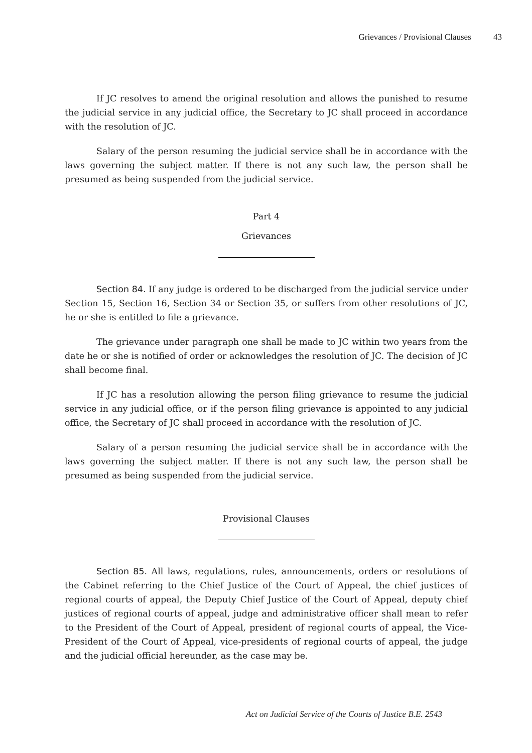Grievances / Provisional Clauses 43
If JC resolves to amend the original resolution and allows the punished to resume the judicial service in any judicial office, the Secretary to JC shall proceed in accordance with the resolution of JC.
Salary of the person resuming the judicial service shall be in accordance with the laws governing the subject matter. If there is not any such law, the person shall be presumed as being suspended from the judicial service.
Part 4
Grievances
Section 84. If any judge is ordered to be discharged from the judicial service under Section 15, Section 16, Section 34 or Section 35, or suffers from other resolutions of JC, he or she is entitled to file a grievance.
The grievance under paragraph one shall be made to JC within two years from the date he or she is notified of order or acknowledges the resolution of JC. The decision of JC shall become final.
If JC has a resolution allowing the person filing grievance to resume the judicial service in any judicial office, or if the person filing grievance is appointed to any judicial office, the Secretary of JC shall proceed in accordance with the resolution of JC.
Salary of a person resuming the judicial service shall be in accordance with the laws governing the subject matter. If there is not any such law, the person shall be presumed as being suspended from the judicial service.
Provisional Clauses
Section 85. All laws, regulations, rules, announcements, orders or resolutions of the Cabinet referring to the Chief Justice of the Court of Appeal, the chief justices of regional courts of appeal, the Deputy Chief Justice of the Court of Appeal, deputy chief justices of regional courts of appeal, judge and administrative officer shall mean to refer to the President of the Court of Appeal, president of regional courts of appeal, the Vice-President of the Court of Appeal, vice-presidents of regional courts of appeal, the judge and the judicial official hereunder, as the case may be.
Act on Judicial Service of the Courts of Justice B.E. 2543